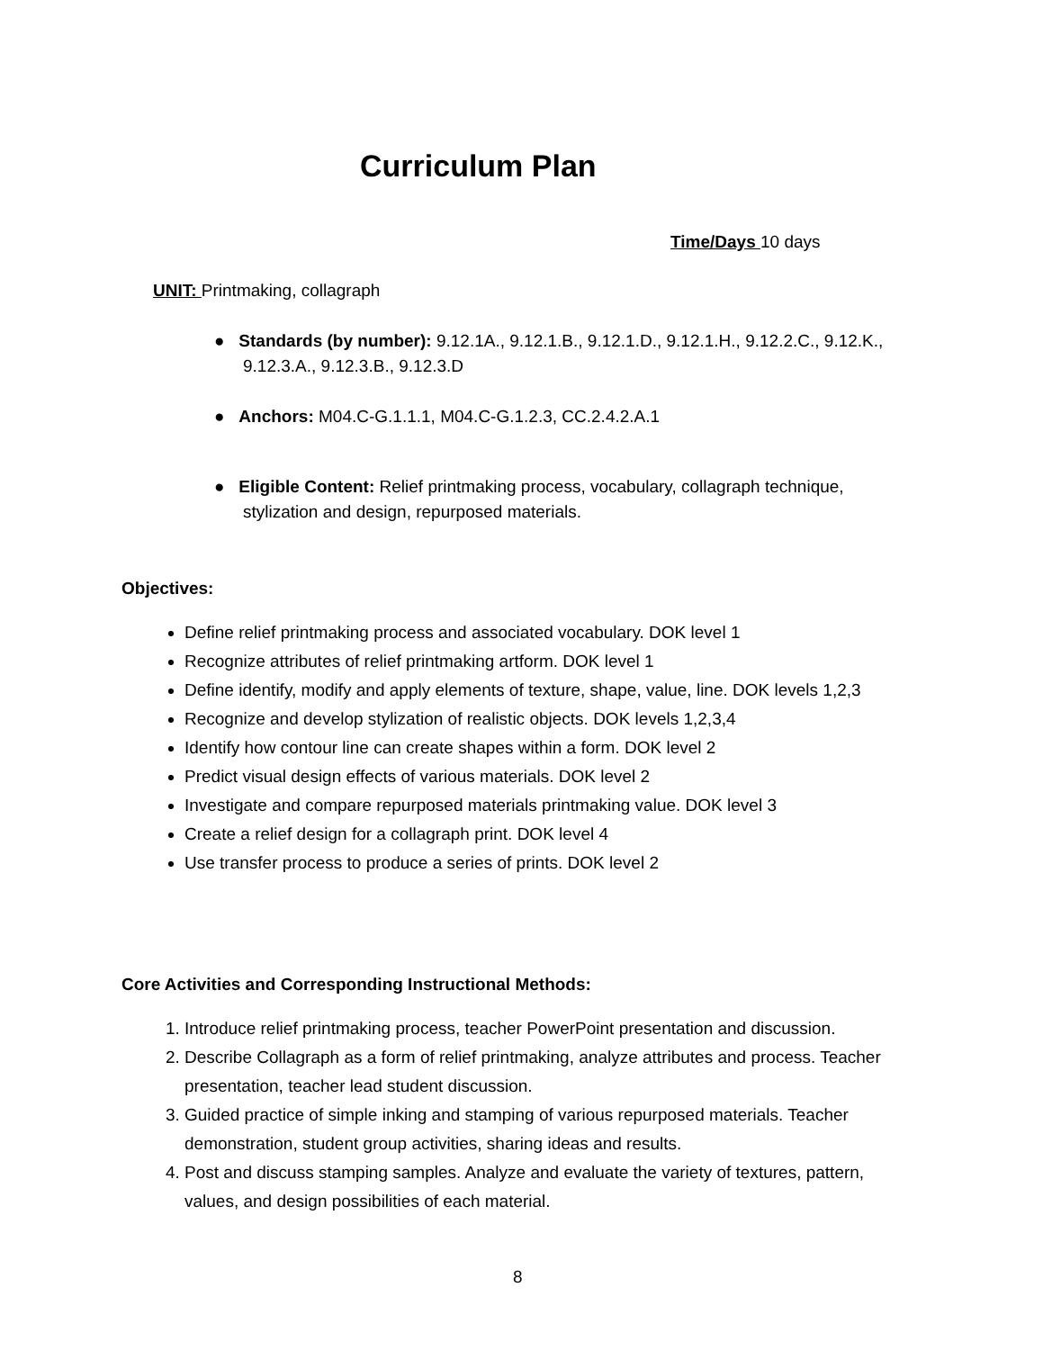Curriculum Plan
Time/Days 10 days
UNIT: Printmaking, collagraph
● Standards (by number): 9.12.1A., 9.12.1.B., 9.12.1.D., 9.12.1.H., 9.12.2.C., 9.12.K., 9.12.3.A., 9.12.3.B., 9.12.3.D
● Anchors: M04.C-G.1.1.1, M04.C-G.1.2.3, CC.2.4.2.A.1
● Eligible Content: Relief printmaking process, vocabulary, collagraph technique, stylization and design, repurposed materials.
Objectives:
Define relief printmaking process and associated vocabulary. DOK level 1
Recognize attributes of relief printmaking artform. DOK level 1
Define identify, modify and apply elements of texture, shape, value, line. DOK levels 1,2,3
Recognize and develop stylization of realistic objects. DOK levels 1,2,3,4
Identify how contour line can create shapes within a form. DOK level 2
Predict visual design effects of various materials. DOK level 2
Investigate and compare repurposed materials printmaking value. DOK level 3
Create a relief design for a collagraph print. DOK level 4
Use transfer process to produce a series of prints. DOK level 2
Core Activities and Corresponding Instructional Methods:
1. Introduce relief printmaking process, teacher PowerPoint presentation and discussion.
2. Describe Collagraph as a form of relief printmaking, analyze attributes and process. Teacher presentation, teacher lead student discussion.
3. Guided practice of simple inking and stamping of various repurposed materials. Teacher demonstration, student group activities, sharing ideas and results.
4. Post and discuss stamping samples. Analyze and evaluate the variety of textures, pattern, values, and design possibilities of each material.
8